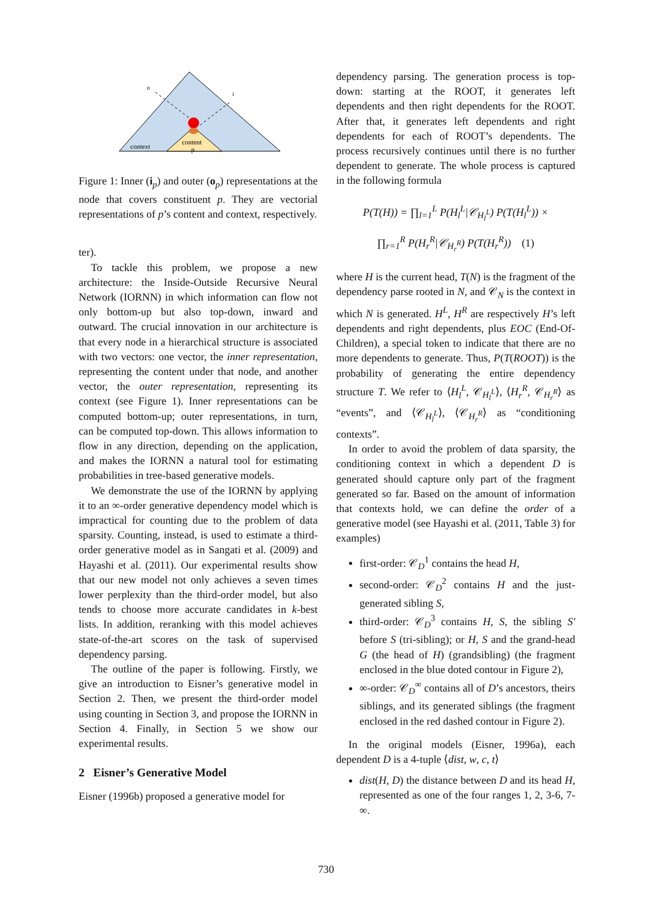o
i
context
content
p
Figure 1: Inner (i<sub>p</sub>) and outer (o<sub>p</sub>) representations at the node that covers constituent p. They are vectorial representations of p’s content and context, respectively.
ter).
To tackle this problem, we propose a new architecture: the Inside-Outside Recursive Neural Network (IORNN) in which information can flow not only bottom-up but also top-down, inward and outward. The crucial innovation in our architecture is that every node in a hierarchical structure is associated with two vectors: one vector, the inner representation, representing the content under that node, and another vector, the outer representation, representing its context (see Figure 1). Inner representations can be computed bottom-up; outer representations, in turn, can be computed top-down. This allows information to flow in any direction, depending on the application, and makes the IORNN a natural tool for estimating probabilities in tree-based generative models.
We demonstrate the use of the IORNN by applying it to an ∞-order generative dependency model which is impractical for counting due to the problem of data sparsity. Counting, instead, is used to estimate a third-order generative model as in Sangati et al. (2009) and Hayashi et al. (2011). Our experimental results show that our new model not only achieves a seven times lower perplexity than the third-order model, but also tends to choose more accurate candidates in k-best lists. In addition, reranking with this model achieves state-of-the-art scores on the task of supervised dependency parsing.
The outline of the paper is following. Firstly, we give an introduction to Eisner’s generative model in Section 2. Then, we present the third-order model using counting in Section 3, and propose the IORNN in Section 4. Finally, in Section 5 we show our experimental results.
2 Eisner’s Generative Model
Eisner (1996b) proposed a generative model for
dependency parsing. The generation process is top-down: starting at the ROOT, it generates left dependents and then right dependents for the ROOT. After that, it generates left dependents and right dependents for each of ROOT’s dependents. The process recursively continues until there is no further dependent to generate. The whole process is captured in the following formula
P(T(H)) = ∏<sub>l=1</sub><sup>L</sup> P(H<sub>l</sub><sup>L</sup>|𝒞<sub>H<sub>l</sub><sup>L</sup></sub>) P(T(H<sub>l</sub><sup>L</sup>)) ×
∏<sub>r=1</sub><sup>R</sup> P(H<sub>r</sub><sup>R</sup>|𝒞<sub>H<sub>r</sub><sup>R</sup></sub>) P(T(H<sub>r</sub><sup>R</sup>)) (1)
where H is the current head, T(N) is the fragment of the dependency parse rooted in N, and 𝒞<sub>N</sub> is the context in which N is generated. H<sup>L</sup>, H<sup>R</sup> are respectively H’s left dependents and right dependents, plus EOC (End-Of-Children), a special token to indicate that there are no more dependents to generate. Thus, P(T(ROOT)) is the probability of generating the entire dependency structure T. We refer to ⟨H<sub>l</sub><sup>L</sup>, 𝒞<sub>H<sub>l</sub><sup>L</sup></sub>⟩, ⟨H<sub>r</sub><sup>R</sup>, 𝒞<sub>H<sub>r</sub><sup>R</sup></sub>⟩ as “events”, and ⟨𝒞<sub>H<sub>l</sub><sup>L</sup></sub>⟩, ⟨𝒞<sub>H<sub>r</sub><sup>R</sup></sub>⟩ as “conditioning contexts”.
In order to avoid the problem of data sparsity, the conditioning context in which a dependent D is generated should capture only part of the fragment generated so far. Based on the amount of information that contexts hold, we can define the order of a generative model (see Hayashi et al. (2011, Table 3) for examples)
first-order: 𝒞<sub>D</sub><sup>1</sup> contains the head H,
second-order: 𝒞<sub>D</sub><sup>2</sup> contains H and the just-generated sibling S,
third-order: 𝒞<sub>D</sub><sup>3</sup> contains H, S, the sibling S′ before S (tri-sibling); or H, S and the grand-head G (the head of H) (grandsibling) (the fragment enclosed in the blue doted contour in Figure 2),
∞-order: 𝒞<sub>D</sub><sup>∞</sup> contains all of D’s ancestors, theirs siblings, and its generated siblings (the fragment enclosed in the red dashed contour in Figure 2).
In the original models (Eisner, 1996a), each dependent D is a 4-tuple ⟨dist, w, c, t⟩
dist(H, D) the distance between D and its head H, represented as one of the four ranges 1, 2, 3-6, 7-∞.
730